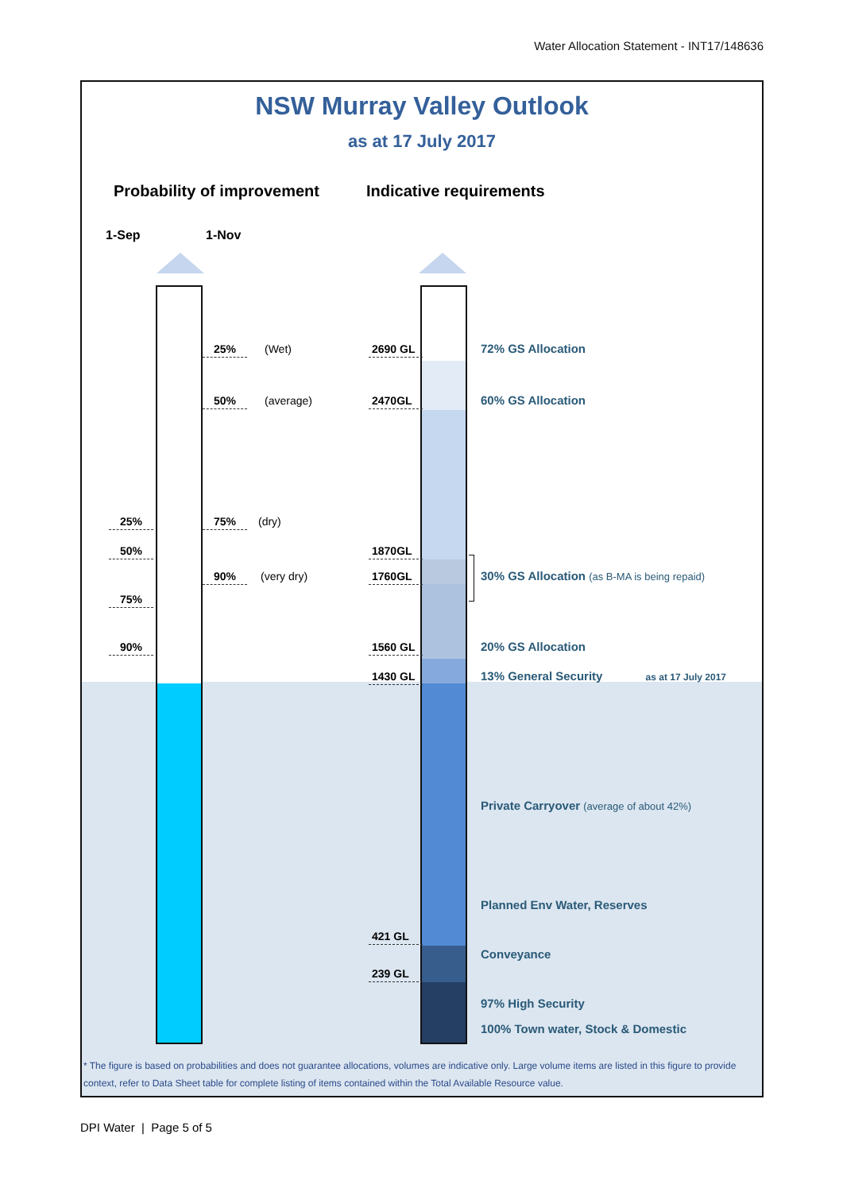Water Allocation Statement - INT17/148636
NSW Murray Valley Outlook
as at 17 July 2017
Probability of improvement Indicative requirements
1-Sep
1-Nov
25%
(Wet)
2690 GL
72% GS Allocation
50%
(average)
2470GL
60% GS Allocation
25%
75%
(dry)
50%
1870GL
90%
(very dry)
1760GL
30% GS Allocation (as B-MA is being repaid)
75%
90%
1560 GL
20% GS Allocation
1430 GL
13% General Security as at 17 July 2017
Private Carryover (average of about 42%)
Planned Env Water, Reserves
421 GL
Conveyance
239 GL
97% High Security
100% Town water, Stock & Domestic
* The figure is based on probabilities and does not guarantee allocations, volumes are indicative only. Large volume items are listed in this figure to provide context, refer to Data Sheet table for complete listing of items contained within the Total Available Resource value.
DPI Water | Page 5 of 5